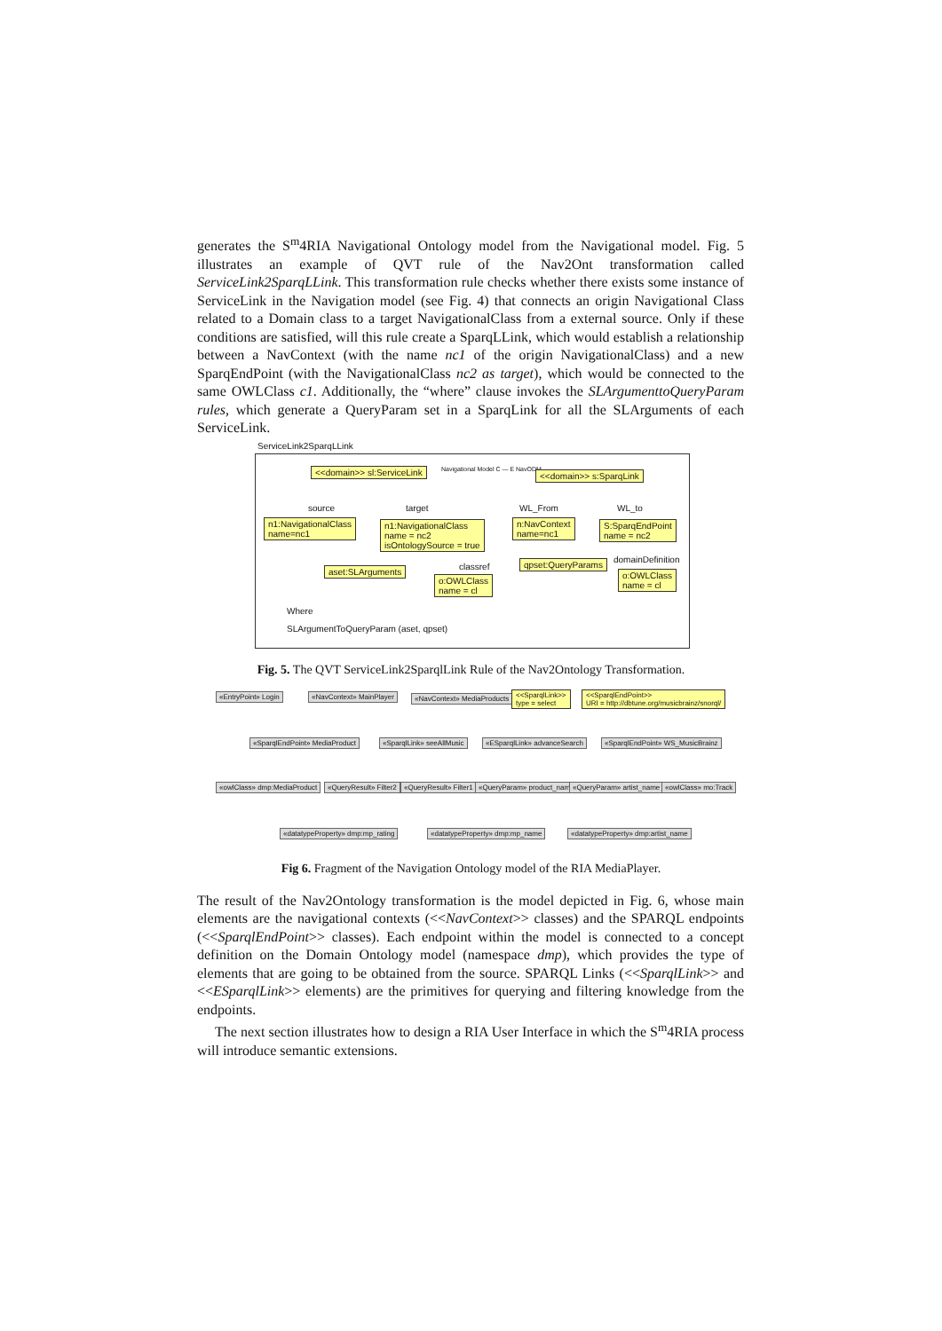generates the S<sup>m</sup>4RIA Navigational Ontology model from the Navigational model. Fig. 5 illustrates an example of QVT rule of the Nav2Ont transformation called ServiceLink2SparqLLink. This transformation rule checks whether there exists some instance of ServiceLink in the Navigation model (see Fig. 4) that connects an origin Navigational Class related to a Domain class to a target NavigationalClass from a external source. Only if these conditions are satisfied, will this rule create a SparqLLink, which would establish a relationship between a NavContext (with the name nc1 of the origin NavigationalClass) and a new SparqEndPoint (with the NavigationalClass nc2 as target), which would be connected to the same OWLClass c1. Additionally, the “where” clause invokes the SLArgumenttoQueryParam rules, which generate a QueryParam set in a SparqLink for all the SLArguments of each ServiceLink.
ServiceLink2SparqLLink
<<domain>> sl:ServiceLink Navigational Model C — E NavODM <<domain>> s:SparqLink
source target WL_From WL_to
n1:NavigationalClass
name=nc1
n1:NavigationalClass
name = nc2
isOntologySource = true
n:NavContext
name=nc1
S:SparqEndPoint
name = nc2
aset:SLArguments classref
o:OWLClass
name = cl
qpset:QueryParams domainDefinition
o:OWLClass
name = cl
Where
SLArgumentToQueryParam (aset, qpset)
Fig. 5. The QVT ServiceLink2SparqlLink Rule of the Nav2Ontology Transformation.
«EntryPoint» Login «NavContext» MainPlayer «NavContext» MediaProducts
<<SparqlLink>>
type = select
<<SparqlEndPoint>>
URI = http://dbtune.org/musicbrainz/snorql/
«SparqlEndPoint» MediaProduct «SparqlLink» seeAllMusic «ESparqlLink» advanceSearch «SparqlEndPoint» WS_MusicBrainz
«owlClass» dmp:MediaProduct «QueryResult» Filter2 «QueryResult» Filter1 «QueryParam» product_name «QueryParam» artist_name «owlClass» mo:Track
«datatypeProperty» dmp:mp_rating «datatypeProperty» dmp:mp_name «datatypeProperty» dmp:artist_name
Fig 6. Fragment of the Navigation Ontology model of the RIA MediaPlayer.
The result of the Nav2Ontology transformation is the model depicted in Fig. 6, whose main elements are the navigational contexts (<<NavContext>> classes) and the SPARQL endpoints (<<SparqlEndPoint>> classes). Each endpoint within the model is connected to a concept definition on the Domain Ontology model (namespace dmp), which provides the type of elements that are going to be obtained from the source. SPARQL Links (<<SparqlLink>> and <<ESparqlLink>> elements) are the primitives for querying and filtering knowledge from the endpoints.
The next section illustrates how to design a RIA User Interface in which the S<sup>m</sup>4RIA process will introduce semantic extensions.